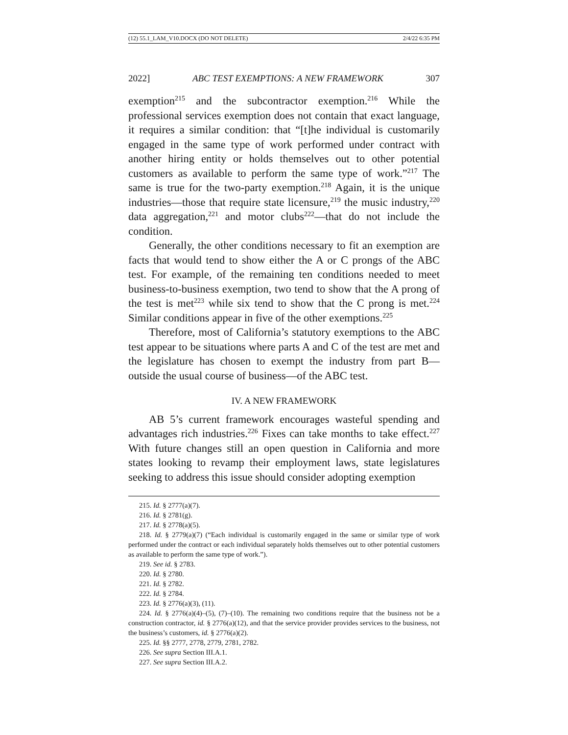(12) 55.1_LAM_V10.DOCX (DO NOT DELETE) 2/4/22 6:35 PM
2022] ABC TEST EXEMPTIONS: A NEW FRAMEWORK 307
exemption<sup>215</sup> and the subcontractor exemption.<sup>216</sup> While the professional services exemption does not contain that exact language, it requires a similar condition: that “[t]he individual is customarily engaged in the same type of work performed under contract with another hiring entity or holds themselves out to other potential customers as available to perform the same type of work.”<sup>217</sup> The same is true for the two-party exemption.<sup>218</sup> Again, it is the unique industries—those that require state licensure,<sup>219</sup> the music industry,<sup>220</sup> data aggregation,<sup>221</sup> and motor clubs<sup>222</sup>—that do not include the condition.
Generally, the other conditions necessary to fit an exemption are facts that would tend to show either the A or C prongs of the ABC test. For example, of the remaining ten conditions needed to meet business-to-business exemption, two tend to show that the A prong of the test is met<sup>223</sup> while six tend to show that the C prong is met.<sup>224</sup> Similar conditions appear in five of the other exemptions.<sup>225</sup>
Therefore, most of California’s statutory exemptions to the ABC test appear to be situations where parts A and C of the test are met and the legislature has chosen to exempt the industry from part B—outside the usual course of business—of the ABC test.
IV. A NEW FRAMEWORK
AB 5’s current framework encourages wasteful spending and advantages rich industries.<sup>226</sup> Fixes can take months to take effect.<sup>227</sup> With future changes still an open question in California and more states looking to revamp their employment laws, state legislatures seeking to address this issue should consider adopting exemption
215. Id. § 2777(a)(7).
216. Id. § 2781(g).
217. Id. § 2778(a)(5).
218. Id. § 2779(a)(7) (“Each individual is customarily engaged in the same or similar type of work performed under the contract or each individual separately holds themselves out to other potential customers as available to perform the same type of work.”).
219. See id. § 2783.
220. Id. § 2780.
221. Id. § 2782.
222. Id. § 2784.
223. Id. § 2776(a)(3), (11).
224. Id. § 2776(a)(4)–(5), (7)–(10). The remaining two conditions require that the business not be a construction contractor, id. § 2776(a)(12), and that the service provider provides services to the business, not the business’s customers, id. § 2776(a)(2).
225. Id. §§ 2777, 2778, 2779, 2781, 2782.
226. See supra Section III.A.1.
227. See supra Section III.A.2.